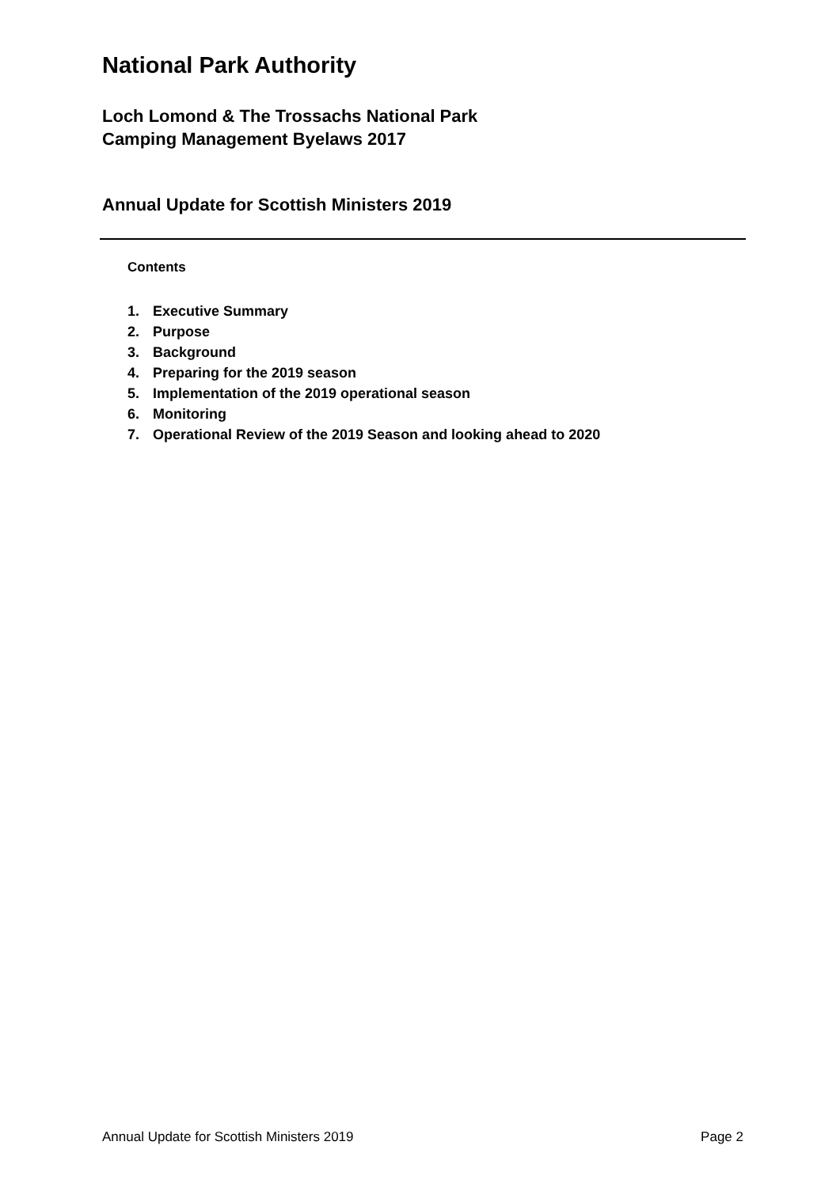National Park Authority
Loch Lomond & The Trossachs National Park
Camping Management Byelaws 2017
Annual Update for Scottish Ministers 2019
Contents
1. Executive Summary
2. Purpose
3. Background
4. Preparing for the 2019 season
5. Implementation of the 2019 operational season
6. Monitoring
7. Operational Review of the 2019 Season and looking ahead to 2020
Annual Update for Scottish Ministers 2019 Page 2